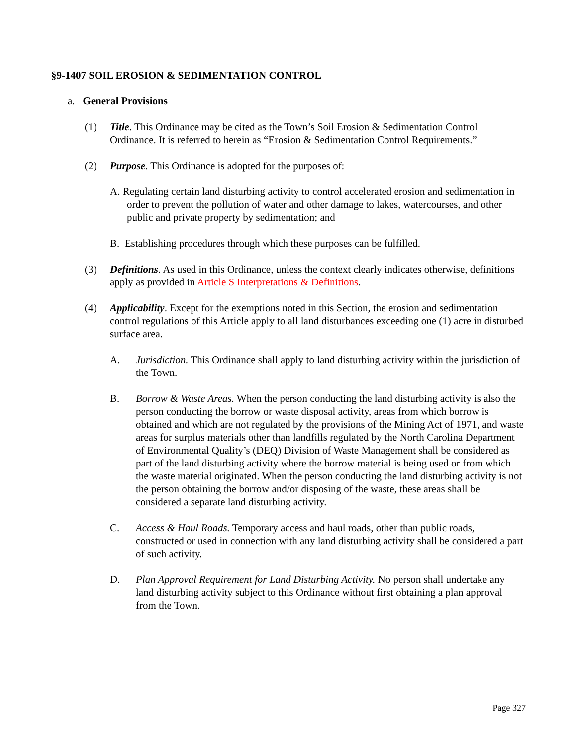§9-1407 SOIL EROSION & SEDIMENTATION CONTROL
a. General Provisions
(1) Title. This Ordinance may be cited as the Town’s Soil Erosion & Sedimentation Control Ordinance. It is referred to herein as “Erosion & Sedimentation Control Requirements.”
(2) Purpose. This Ordinance is adopted for the purposes of:
A. Regulating certain land disturbing activity to control accelerated erosion and sedimentation in order to prevent the pollution of water and other damage to lakes, watercourses, and other public and private property by sedimentation; and
B. Establishing procedures through which these purposes can be fulfilled.
(3) Definitions. As used in this Ordinance, unless the context clearly indicates otherwise, definitions apply as provided in Article S Interpretations & Definitions.
(4) Applicability. Except for the exemptions noted in this Section, the erosion and sedimentation control regulations of this Article apply to all land disturbances exceeding one (1) acre in disturbed surface area.
A. Jurisdiction. This Ordinance shall apply to land disturbing activity within the jurisdiction of the Town.
B. Borrow & Waste Areas. When the person conducting the land disturbing activity is also the person conducting the borrow or waste disposal activity, areas from which borrow is obtained and which are not regulated by the provisions of the Mining Act of 1971, and waste areas for surplus materials other than landfills regulated by the North Carolina Department of Environmental Quality’s (DEQ) Division of Waste Management shall be considered as part of the land disturbing activity where the borrow material is being used or from which the waste material originated. When the person conducting the land disturbing activity is not the person obtaining the borrow and/or disposing of the waste, these areas shall be considered a separate land disturbing activity.
C. Access & Haul Roads. Temporary access and haul roads, other than public roads, constructed or used in connection with any land disturbing activity shall be considered a part of such activity.
D. Plan Approval Requirement for Land Disturbing Activity. No person shall undertake any land disturbing activity subject to this Ordinance without first obtaining a plan approval from the Town.
Page 327